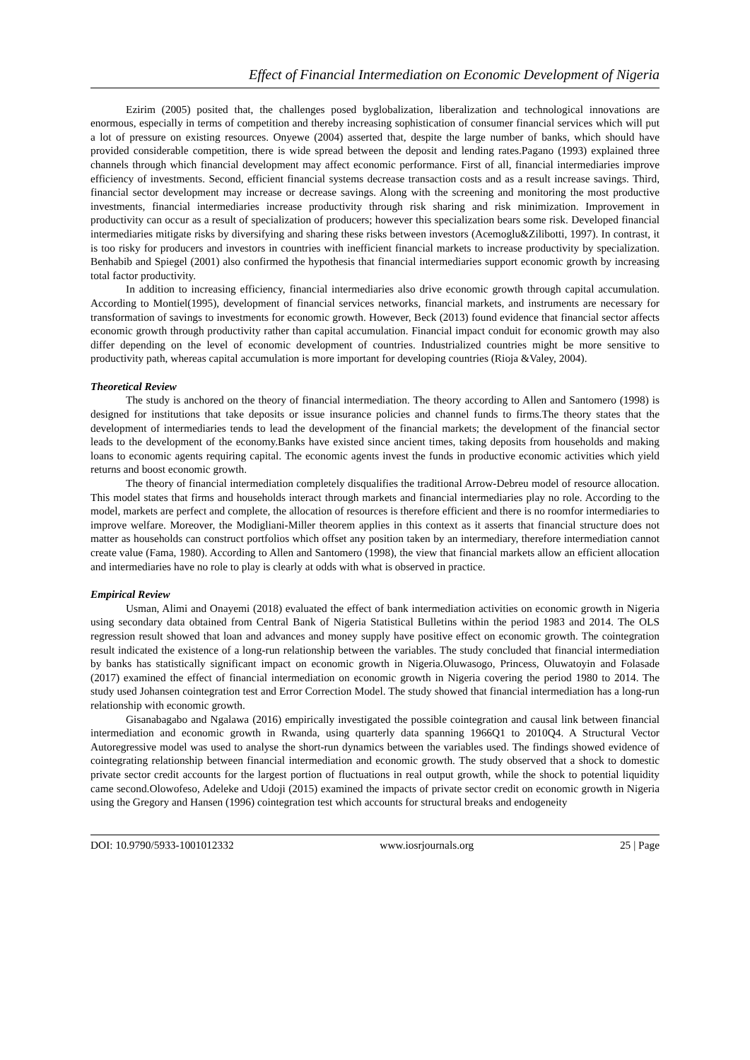Effect of Financial Intermediation on Economic Development of Nigeria
Ezirim (2005) posited that, the challenges posed byglobalization, liberalization and technological innovations are enormous, especially in terms of competition and thereby increasing sophistication of consumer financial services which will put a lot of pressure on existing resources. Onyewe (2004) asserted that, despite the large number of banks, which should have provided considerable competition, there is wide spread between the deposit and lending rates.Pagano (1993) explained three channels through which financial development may affect economic performance. First of all, financial intermediaries improve efficiency of investments. Second, efficient financial systems decrease transaction costs and as a result increase savings. Third, financial sector development may increase or decrease savings. Along with the screening and monitoring the most productive investments, financial intermediaries increase productivity through risk sharing and risk minimization. Improvement in productivity can occur as a result of specialization of producers; however this specialization bears some risk. Developed financial intermediaries mitigate risks by diversifying and sharing these risks between investors (Acemoglu&Zilibotti, 1997). In contrast, it is too risky for producers and investors in countries with inefficient financial markets to increase productivity by specialization. Benhabib and Spiegel (2001) also confirmed the hypothesis that financial intermediaries support economic growth by increasing total factor productivity.
In addition to increasing efficiency, financial intermediaries also drive economic growth through capital accumulation. According to Montiel(1995), development of financial services networks, financial markets, and instruments are necessary for transformation of savings to investments for economic growth. However, Beck (2013) found evidence that financial sector affects economic growth through productivity rather than capital accumulation. Financial impact conduit for economic growth may also differ depending on the level of economic development of countries. Industrialized countries might be more sensitive to productivity path, whereas capital accumulation is more important for developing countries (Rioja &Valey, 2004).
Theoretical Review
The study is anchored on the theory of financial intermediation. The theory according to Allen and Santomero (1998) is designed for institutions that take deposits or issue insurance policies and channel funds to firms.The theory states that the development of intermediaries tends to lead the development of the financial markets; the development of the financial sector leads to the development of the economy.Banks have existed since ancient times, taking deposits from households and making loans to economic agents requiring capital. The economic agents invest the funds in productive economic activities which yield returns and boost economic growth.
The theory of financial intermediation completely disqualifies the traditional Arrow-Debreu model of resource allocation. This model states that firms and households interact through markets and financial intermediaries play no role. According to the model, markets are perfect and complete, the allocation of resources is therefore efficient and there is no roomfor intermediaries to improve welfare. Moreover, the Modigliani-Miller theorem applies in this context as it asserts that financial structure does not matter as households can construct portfolios which offset any position taken by an intermediary, therefore intermediation cannot create value (Fama, 1980). According to Allen and Santomero (1998), the view that financial markets allow an efficient allocation and intermediaries have no role to play is clearly at odds with what is observed in practice.
Empirical Review
Usman, Alimi and Onayemi (2018) evaluated the effect of bank intermediation activities on economic growth in Nigeria using secondary data obtained from Central Bank of Nigeria Statistical Bulletins within the period 1983 and 2014. The OLS regression result showed that loan and advances and money supply have positive effect on economic growth. The cointegration result indicated the existence of a long-run relationship between the variables. The study concluded that financial intermediation by banks has statistically significant impact on economic growth in Nigeria.Oluwasogo, Princess, Oluwatoyin and Folasade (2017) examined the effect of financial intermediation on economic growth in Nigeria covering the period 1980 to 2014. The study used Johansen cointegration test and Error Correction Model. The study showed that financial intermediation has a long-run relationship with economic growth.
Gisanabagabo and Ngalawa (2016) empirically investigated the possible cointegration and causal link between financial intermediation and economic growth in Rwanda, using quarterly data spanning 1966Q1 to 2010Q4. A Structural Vector Autoregressive model was used to analyse the short-run dynamics between the variables used. The findings showed evidence of cointegrating relationship between financial intermediation and economic growth. The study observed that a shock to domestic private sector credit accounts for the largest portion of fluctuations in real output growth, while the shock to potential liquidity came second.Olowofeso, Adeleke and Udoji (2015) examined the impacts of private sector credit on economic growth in Nigeria using the Gregory and Hansen (1996) cointegration test which accounts for structural breaks and endogeneity
DOI: 10.9790/5933-1001012332 www.iosrjournals.org 25 | Page